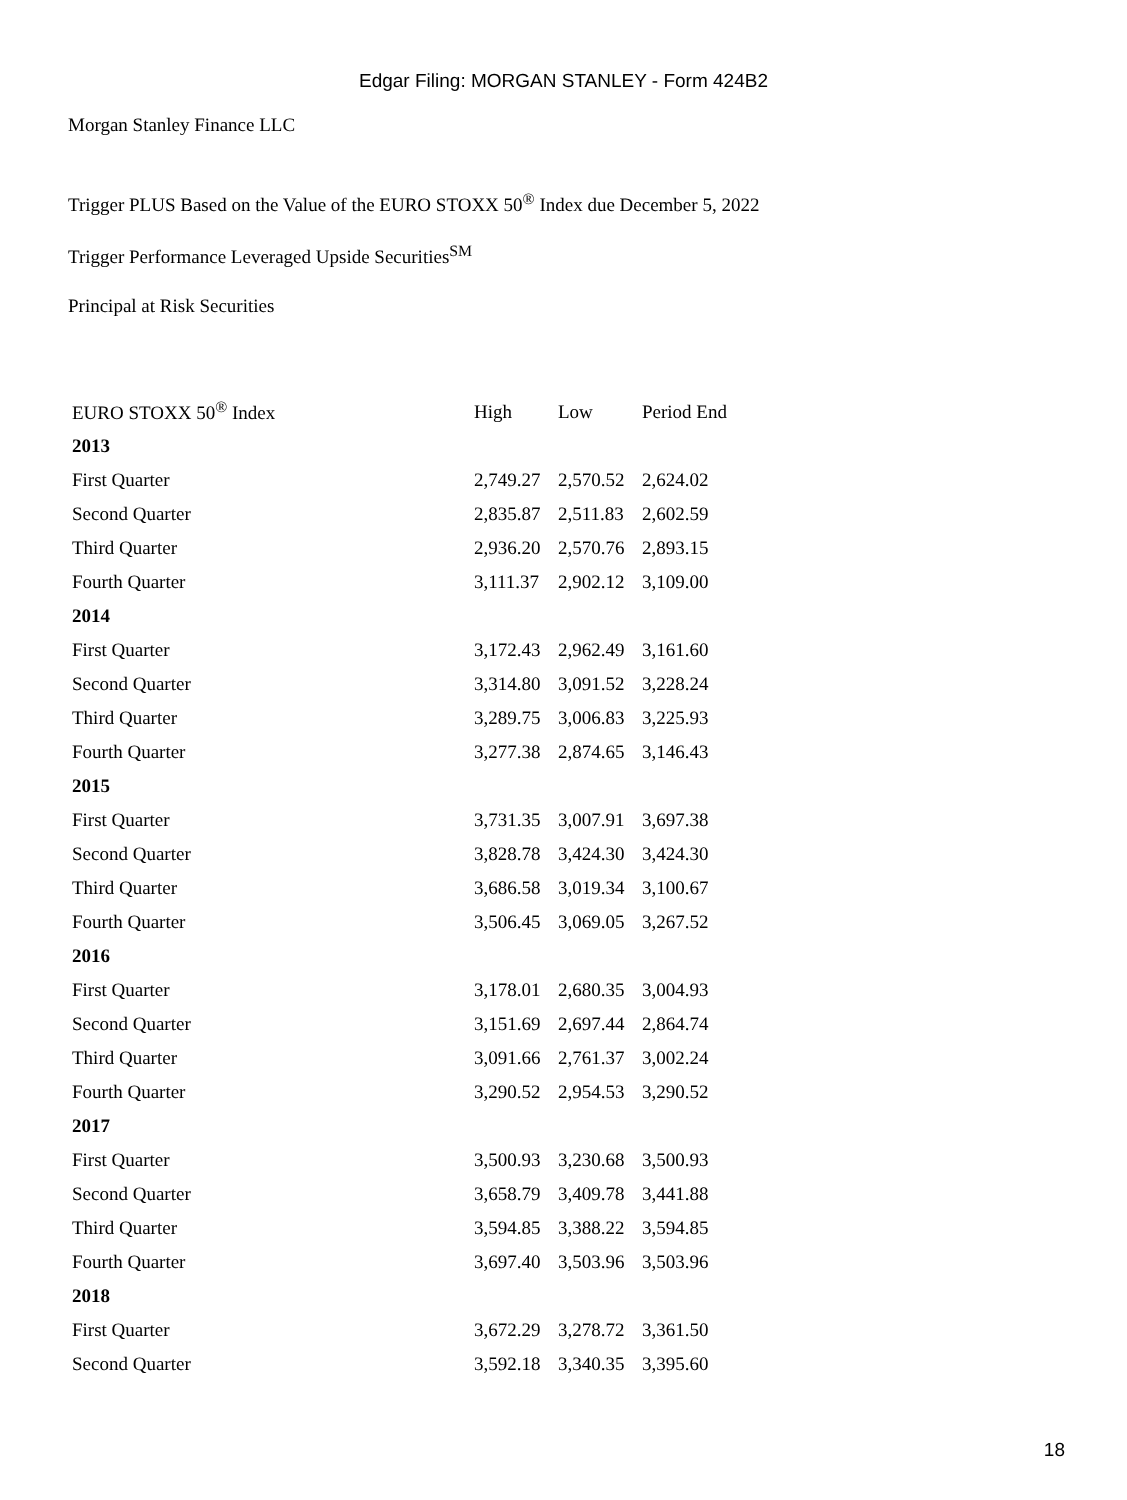Edgar Filing: MORGAN STANLEY - Form 424B2
Morgan Stanley Finance LLC
Trigger PLUS Based on the Value of the EURO STOXX 50<sup>®</sup> Index due December 5, 2022
Trigger Performance Leveraged Upside Securities<sup>SM</sup>
Principal at Risk Securities
| EURO STOXX 50<sup>®</sup> Index | High | Low | Period End |
| --- | --- | --- | --- |
| 2013 | | | |
| First Quarter | 2,749.27 | 2,570.52 | 2,624.02 |
| Second Quarter | 2,835.87 | 2,511.83 | 2,602.59 |
| Third Quarter | 2,936.20 | 2,570.76 | 2,893.15 |
| Fourth Quarter | 3,111.37 | 2,902.12 | 3,109.00 |
| 2014 | | | |
| First Quarter | 3,172.43 | 2,962.49 | 3,161.60 |
| Second Quarter | 3,314.80 | 3,091.52 | 3,228.24 |
| Third Quarter | 3,289.75 | 3,006.83 | 3,225.93 |
| Fourth Quarter | 3,277.38 | 2,874.65 | 3,146.43 |
| 2015 | | | |
| First Quarter | 3,731.35 | 3,007.91 | 3,697.38 |
| Second Quarter | 3,828.78 | 3,424.30 | 3,424.30 |
| Third Quarter | 3,686.58 | 3,019.34 | 3,100.67 |
| Fourth Quarter | 3,506.45 | 3,069.05 | 3,267.52 |
| 2016 | | | |
| First Quarter | 3,178.01 | 2,680.35 | 3,004.93 |
| Second Quarter | 3,151.69 | 2,697.44 | 2,864.74 |
| Third Quarter | 3,091.66 | 2,761.37 | 3,002.24 |
| Fourth Quarter | 3,290.52 | 2,954.53 | 3,290.52 |
| 2017 | | | |
| First Quarter | 3,500.93 | 3,230.68 | 3,500.93 |
| Second Quarter | 3,658.79 | 3,409.78 | 3,441.88 |
| Third Quarter | 3,594.85 | 3,388.22 | 3,594.85 |
| Fourth Quarter | 3,697.40 | 3,503.96 | 3,503.96 |
| 2018 | | | |
| First Quarter | 3,672.29 | 3,278.72 | 3,361.50 |
| Second Quarter | 3,592.18 | 3,340.35 | 3,395.60 |
18